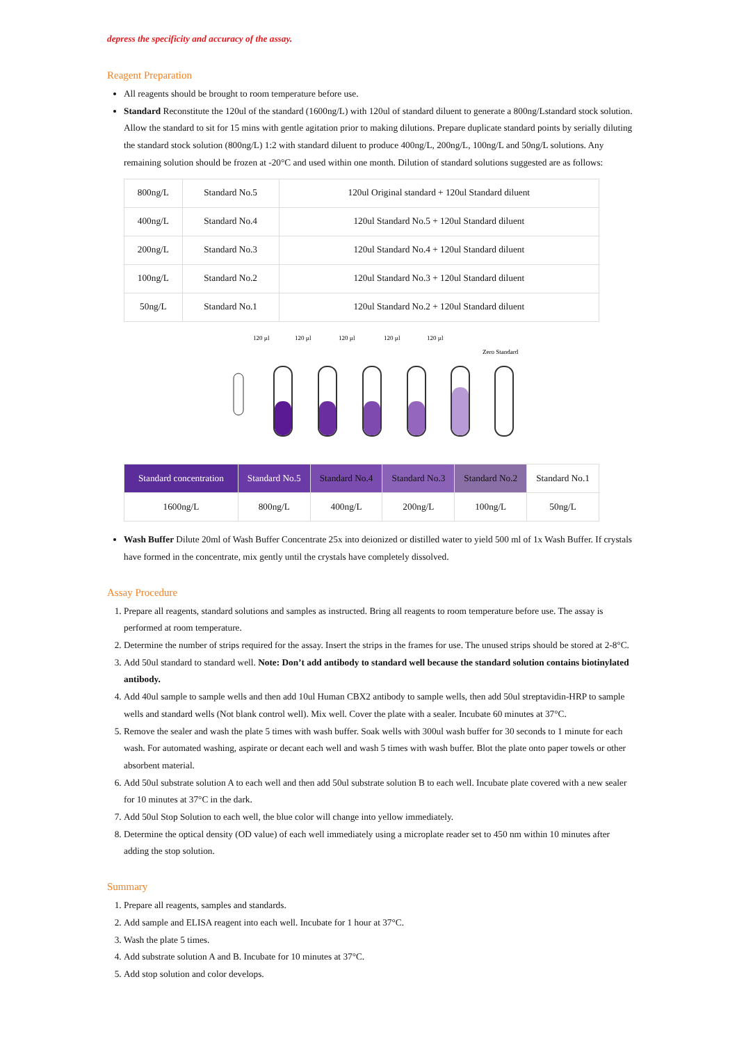depress the specificity and accuracy of the assay.
Reagent Preparation
All reagents should be brought to room temperature before use.
Standard Reconstitute the 120ul of the standard (1600ng/L) with 120ul of standard diluent to generate a 800ng/Lstandard stock solution. Allow the standard to sit for 15 mins with gentle agitation prior to making dilutions. Prepare duplicate standard points by serially diluting the standard stock solution (800ng/L) 1:2 with standard diluent to produce 400ng/L, 200ng/L, 100ng/L and 50ng/L solutions. Any remaining solution should be frozen at -20°C and used within one month. Dilution of standard solutions suggested are as follows:
| 800ng/L | Standard No.5 | 120ul Original standard + 120ul Standard diluent |
| 400ng/L | Standard No.4 | 120ul Standard No.5 + 120ul Standard diluent |
| 200ng/L | Standard No.3 | 120ul Standard No.4 + 120ul Standard diluent |
| 100ng/L | Standard No.2 | 120ul Standard No.3 + 120ul Standard diluent |
| 50ng/L | Standard No.1 | 120ul Standard No.2 + 120ul Standard diluent |
120 µl
120 µl
120 µl
120 µl
120 µl
Zero Standard
| Standard concentration | Standard No.5 | Standard No.4 | Standard No.3 | Standard No.2 | Standard No.1 |
| 1600ng/L | 800ng/L | 400ng/L | 200ng/L | 100ng/L | 50ng/L |
Wash Buffer Dilute 20ml of Wash Buffer Concentrate 25x into deionized or distilled water to yield 500 ml of 1x Wash Buffer. If crystals have formed in the concentrate, mix gently until the crystals have completely dissolved.
Assay Procedure
1. Prepare all reagents, standard solutions and samples as instructed. Bring all reagents to room temperature before use. The assay is performed at room temperature.
2. Determine the number of strips required for the assay. Insert the strips in the frames for use. The unused strips should be stored at 2-8°C.
3. Add 50ul standard to standard well. Note: Don’t add antibody to standard well because the standard solution contains biotinylated antibody.
4. Add 40ul sample to sample wells and then add 10ul Human CBX2 antibody to sample wells, then add 50ul streptavidin-HRP to sample wells and standard wells (Not blank control well). Mix well. Cover the plate with a sealer. Incubate 60 minutes at 37°C.
5. Remove the sealer and wash the plate 5 times with wash buffer. Soak wells with 300ul wash buffer for 30 seconds to 1 minute for each wash. For automated washing, aspirate or decant each well and wash 5 times with wash buffer. Blot the plate onto paper towels or other absorbent material.
6. Add 50ul substrate solution A to each well and then add 50ul substrate solution B to each well. Incubate plate covered with a new sealer for 10 minutes at 37°C in the dark.
7. Add 50ul Stop Solution to each well, the blue color will change into yellow immediately.
8. Determine the optical density (OD value) of each well immediately using a microplate reader set to 450 nm within 10 minutes after adding the stop solution.
Summary
1. Prepare all reagents, samples and standards.
2. Add sample and ELISA reagent into each well. Incubate for 1 hour at 37°C.
3. Wash the plate 5 times.
4. Add substrate solution A and B. Incubate for 10 minutes at 37°C.
5. Add stop solution and color develops.